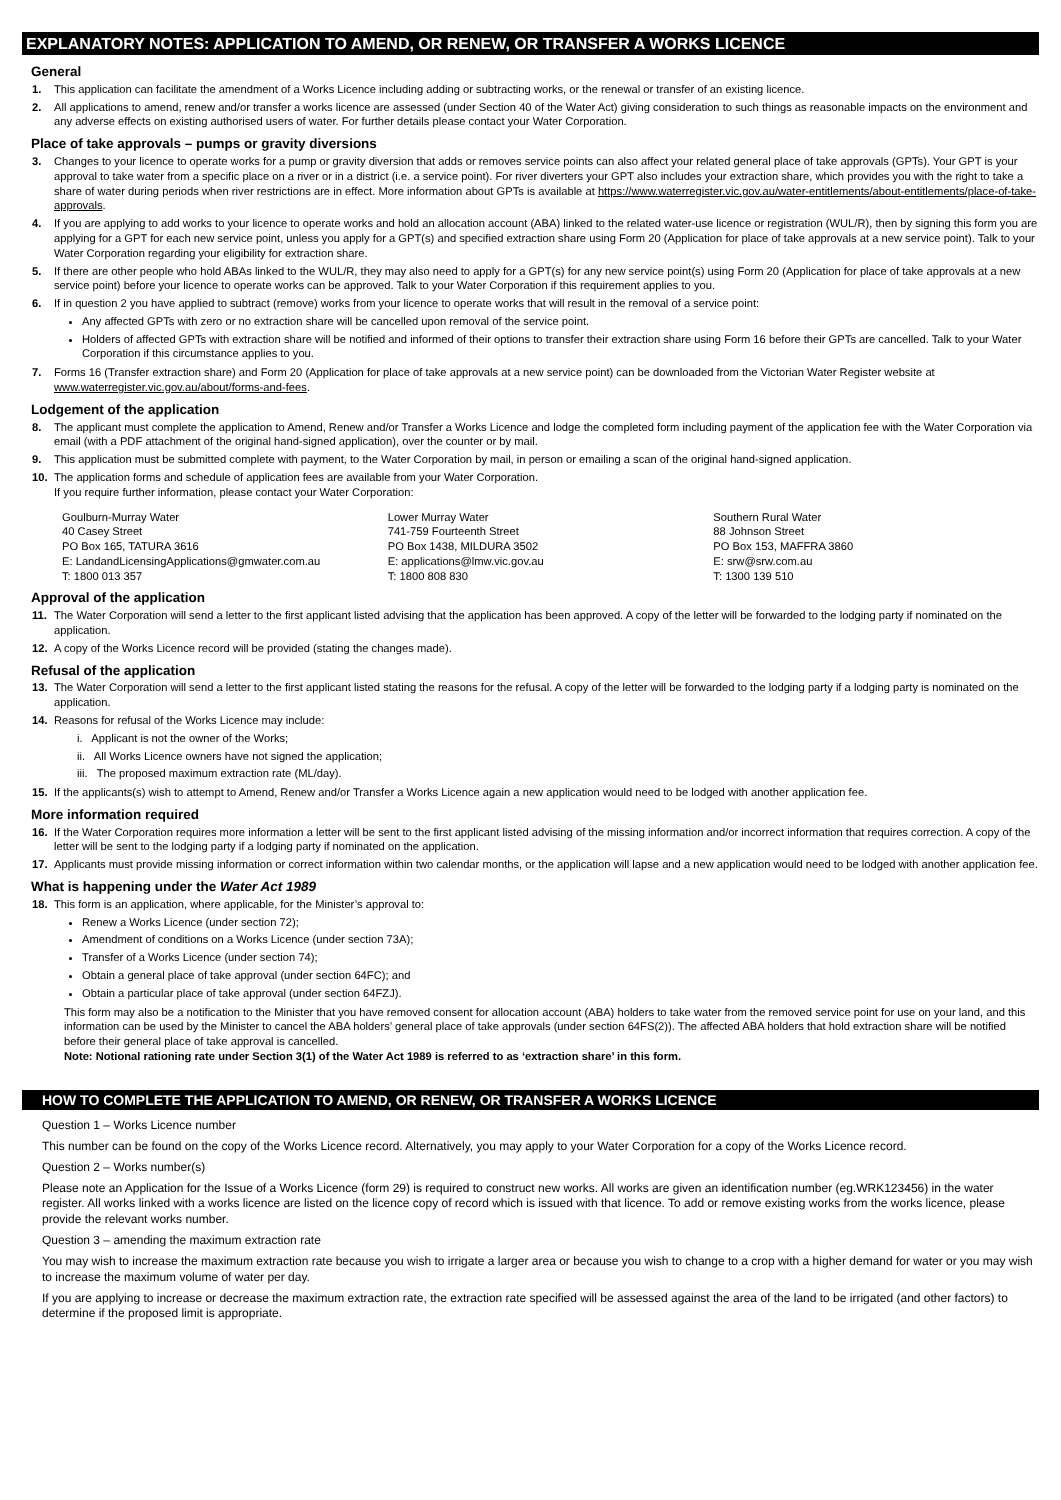EXPLANATORY NOTES: APPLICATION TO AMEND, OR RENEW, OR TRANSFER A WORKS LICENCE
General
1. This application can facilitate the amendment of a Works Licence including adding or subtracting works, or the renewal or transfer of an existing licence.
2. All applications to amend, renew and/or transfer a works licence are assessed (under Section 40 of the Water Act) giving consideration to such things as reasonable impacts on the environment and any adverse effects on existing authorised users of water. For further details please contact your Water Corporation.
Place of take approvals – pumps or gravity diversions
3. Changes to your licence to operate works for a pump or gravity diversion that adds or removes service points can also affect your related general place of take approvals (GPTs). Your GPT is your approval to take water from a specific place on a river or in a district (i.e. a service point). For river diverters your GPT also includes your extraction share, which provides you with the right to take a share of water during periods when river restrictions are in effect. More information about GPTs is available at https://www.waterregister.vic.gov.au/water-entitlements/about-entitlements/place-of-take-approvals.
4. If you are applying to add works to your licence to operate works and hold an allocation account (ABA) linked to the related water-use licence or registration (WUL/R), then by signing this form you are applying for a GPT for each new service point, unless you apply for a GPT(s) and specified extraction share using Form 20 (Application for place of take approvals at a new service point). Talk to your Water Corporation regarding your eligibility for extraction share.
5. If there are other people who hold ABAs linked to the WUL/R, they may also need to apply for a GPT(s) for any new service point(s) using Form 20 (Application for place of take approvals at a new service point) before your licence to operate works can be approved. Talk to your Water Corporation if this requirement applies to you.
6. If in question 2 you have applied to subtract (remove) works from your licence to operate works that will result in the removal of a service point:
Any affected GPTs with zero or no extraction share will be cancelled upon removal of the service point.
Holders of affected GPTs with extraction share will be notified and informed of their options to transfer their extraction share using Form 16 before their GPTs are cancelled. Talk to your Water Corporation if this circumstance applies to you.
7. Forms 16 (Transfer extraction share) and Form 20 (Application for place of take approvals at a new service point) can be downloaded from the Victorian Water Register website at www.waterregister.vic.gov.au/about/forms-and-fees.
Lodgement of the application
8. The applicant must complete the application to Amend, Renew and/or Transfer a Works Licence and lodge the completed form including payment of the application fee with the Water Corporation via email (with a PDF attachment of the original hand-signed application), over the counter or by mail.
9. This application must be submitted complete with payment, to the Water Corporation by mail, in person or emailing a scan of the original hand-signed application.
10. The application forms and schedule of application fees are available from your Water Corporation.
If you require further information, please contact your Water Corporation:
Goulburn-Murray Water
40 Casey Street
PO Box 165, TATURA 3616
E: LandandLicensingApplications@gmwater.com.au
T: 1800 013 357
Lower Murray Water
741-759 Fourteenth Street
PO Box 1438, MILDURA 3502
E: applications@lmw.vic.gov.au
T: 1800 808 830
Southern Rural Water
88 Johnson Street
PO Box 153, MAFFRA 3860
E: srw@srw.com.au
T: 1300 139 510
Approval of the application
11. The Water Corporation will send a letter to the first applicant listed advising that the application has been approved. A copy of the letter will be forwarded to the lodging party if nominated on the application.
12. A copy of the Works Licence record will be provided (stating the changes made).
Refusal of the application
13. The Water Corporation will send a letter to the first applicant listed stating the reasons for the refusal. A copy of the letter will be forwarded to the lodging party if a lodging party is nominated on the application.
14. Reasons for refusal of the Works Licence may include:
i. Applicant is not the owner of the Works;
ii. All Works Licence owners have not signed the application;
iii. The proposed maximum extraction rate (ML/day).
15. If the applicants(s) wish to attempt to Amend, Renew and/or Transfer a Works Licence again a new application would need to be lodged with another application fee.
More information required
16. If the Water Corporation requires more information a letter will be sent to the first applicant listed advising of the missing information and/or incorrect information that requires correction. A copy of the letter will be sent to the lodging party if a lodging party if nominated on the application.
17. Applicants must provide missing information or correct information within two calendar months, or the application will lapse and a new application would need to be lodged with another application fee.
What is happening under the Water Act 1989
18. This form is an application, where applicable, for the Minister’s approval to:
Renew a Works Licence (under section 72);
Amendment of conditions on a Works Licence (under section 73A);
Transfer of a Works Licence (under section 74);
Obtain a general place of take approval (under section 64FC); and
Obtain a particular place of take approval (under section 64FZJ).
This form may also be a notification to the Minister that you have removed consent for allocation account (ABA) holders to take water from the removed service point for use on your land, and this information can be used by the Minister to cancel the ABA holders’ general place of take approvals (under section 64FS(2)). The affected ABA holders that hold extraction share will be notified before their general place of take approval is cancelled.
Note: Notional rationing rate under Section 3(1) of the Water Act 1989 is referred to as ‘extraction share’ in this form.
HOW TO COMPLETE THE APPLICATION TO AMEND, OR RENEW, OR TRANSFER A WORKS LICENCE
Question 1 – Works Licence number
This number can be found on the copy of the Works Licence record. Alternatively, you may apply to your Water Corporation for a copy of the Works Licence record.
Question 2 – Works number(s)
Please note an Application for the Issue of a Works Licence (form 29) is required to construct new works. All works are given an identification number (eg.WRK123456) in the water register. All works linked with a works licence are listed on the licence copy of record which is issued with that licence. To add or remove existing works from the works licence, please provide the relevant works number.
Question 3 – amending the maximum extraction rate
You may wish to increase the maximum extraction rate because you wish to irrigate a larger area or because you wish to change to a crop with a higher demand for water or you may wish to increase the maximum volume of water per day.
If you are applying to increase or decrease the maximum extraction rate, the extraction rate specified will be assessed against the area of the land to be irrigated (and other factors) to determine if the proposed limit is appropriate.